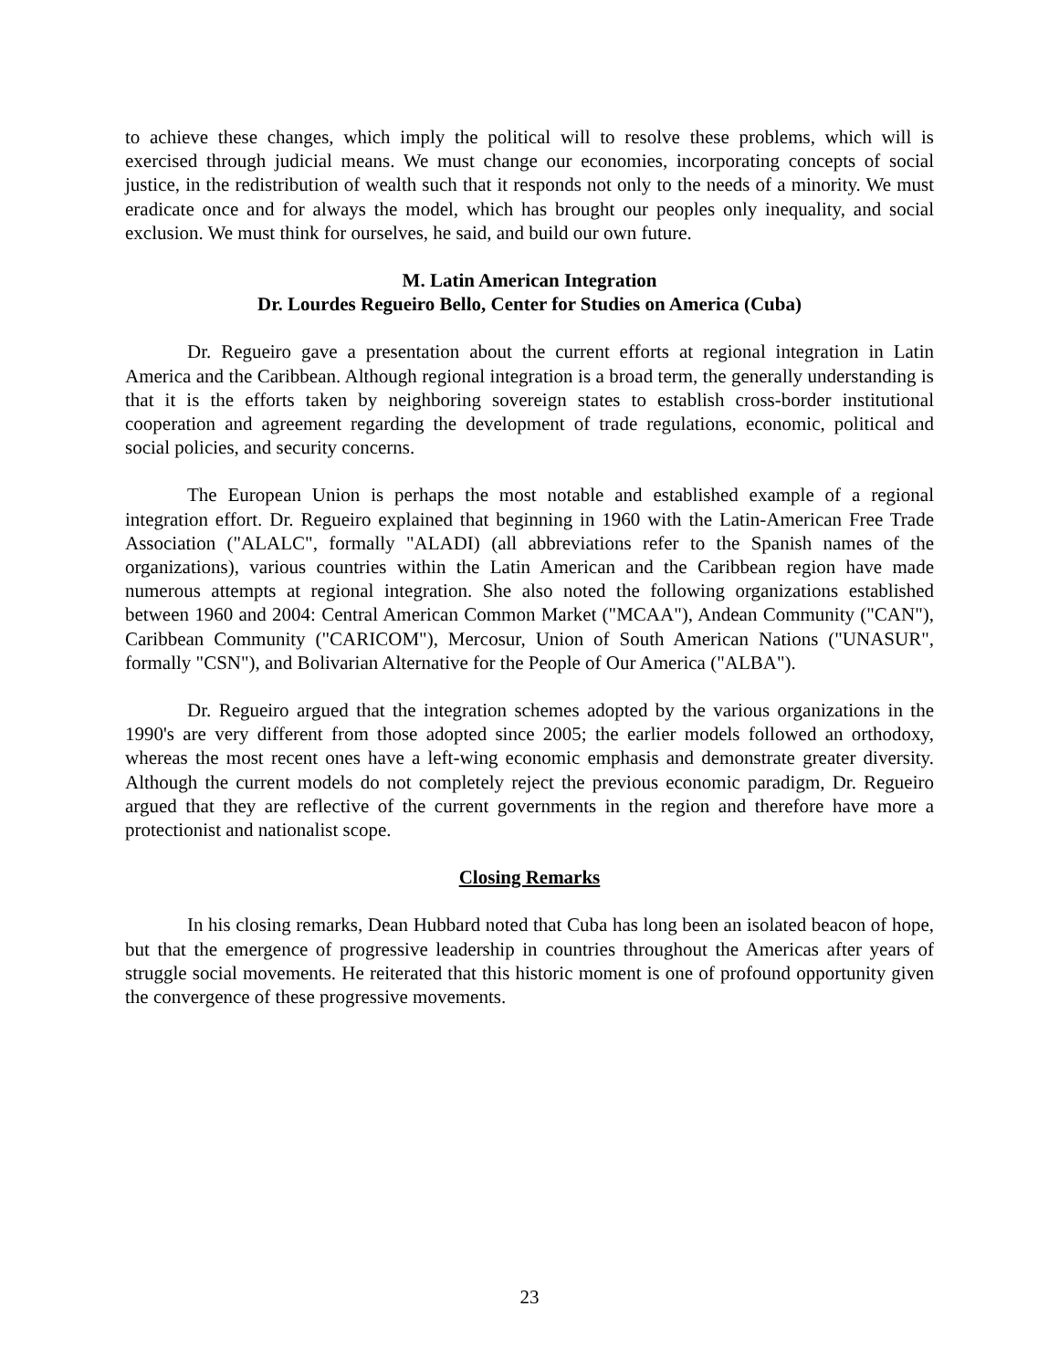to achieve these changes, which imply the political will to resolve these problems, which will is exercised through judicial means. We must change our economies, incorporating concepts of social justice, in the redistribution of wealth such that it responds not only to the needs of a minority. We must eradicate once and for always the model, which has brought our peoples only inequality, and social exclusion. We must think for ourselves, he said, and build our own future.
M. Latin American Integration
Dr. Lourdes Regueiro Bello, Center for Studies on America (Cuba)
Dr. Regueiro gave a presentation about the current efforts at regional integration in Latin America and the Caribbean. Although regional integration is a broad term, the generally understanding is that it is the efforts taken by neighboring sovereign states to establish cross-border institutional cooperation and agreement regarding the development of trade regulations, economic, political and social policies, and security concerns.
The European Union is perhaps the most notable and established example of a regional integration effort. Dr. Regueiro explained that beginning in 1960 with the Latin-American Free Trade Association ("ALALC", formally "ALADI) (all abbreviations refer to the Spanish names of the organizations), various countries within the Latin American and the Caribbean region have made numerous attempts at regional integration. She also noted the following organizations established between 1960 and 2004: Central American Common Market ("MCAA"), Andean Community ("CAN"), Caribbean Community ("CARICOM"), Mercosur, Union of South American Nations ("UNASUR", formally "CSN"), and Bolivarian Alternative for the People of Our America ("ALBA").
Dr. Regueiro argued that the integration schemes adopted by the various organizations in the 1990's are very different from those adopted since 2005; the earlier models followed an orthodoxy, whereas the most recent ones have a left-wing economic emphasis and demonstrate greater diversity. Although the current models do not completely reject the previous economic paradigm, Dr. Regueiro argued that they are reflective of the current governments in the region and therefore have more a protectionist and nationalist scope.
Closing Remarks
In his closing remarks, Dean Hubbard noted that Cuba has long been an isolated beacon of hope, but that the emergence of progressive leadership in countries throughout the Americas after years of struggle social movements. He reiterated that this historic moment is one of profound opportunity given the convergence of these progressive movements.
23